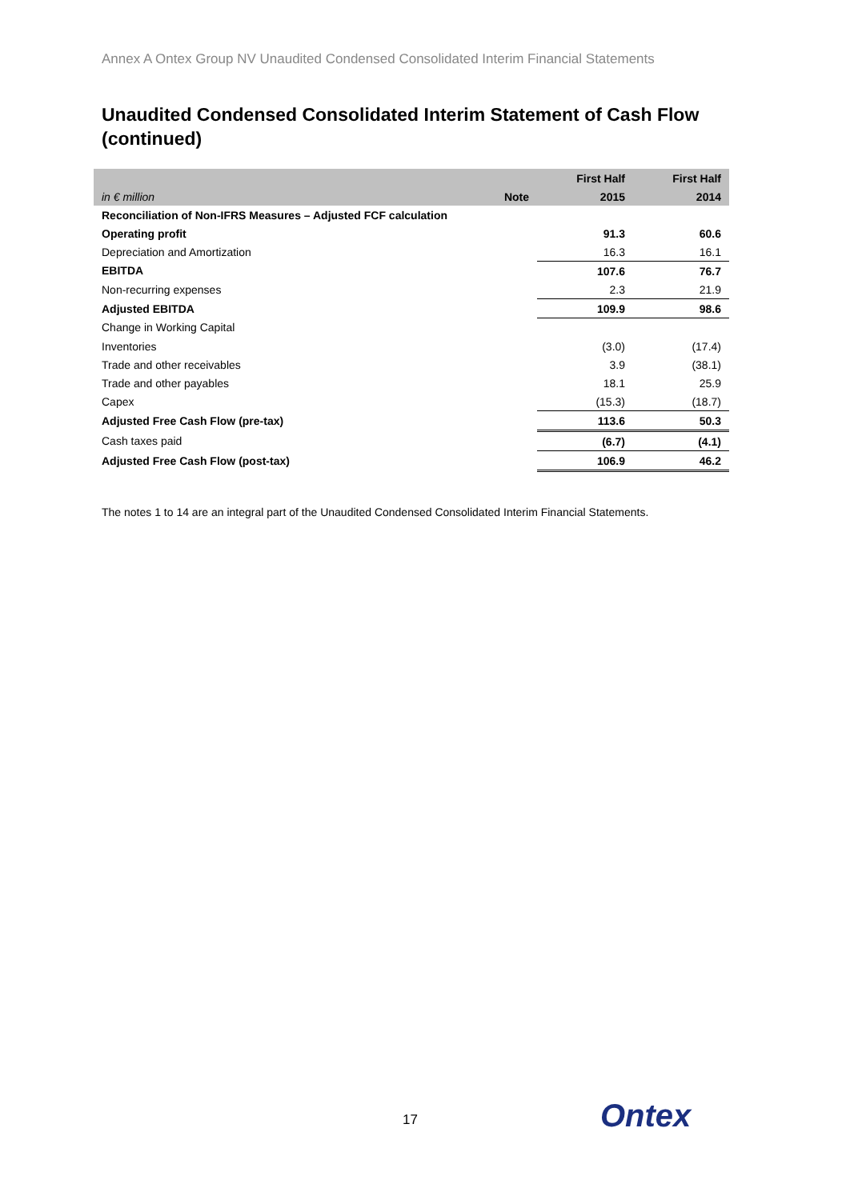Annex A Ontex Group NV Unaudited Condensed Consolidated Interim Financial Statements
Unaudited Condensed Consolidated Interim Statement of Cash Flow (continued)
| | | First Half | First Half |
| --- | --- | --- | --- |
| in € million | Note | 2015 | 2014 |
| Reconciliation of Non-IFRS Measures – Adjusted FCF calculation | | | |
| Operating profit | | 91.3 | 60.6 |
| Depreciation and Amortization | | 16.3 | 16.1 |
| EBITDA | | 107.6 | 76.7 |
| Non-recurring expenses | | 2.3 | 21.9 |
| Adjusted EBITDA | | 109.9 | 98.6 |
| Change in Working Capital | | | |
| Inventories | | (3.0) | (17.4) |
| Trade and other receivables | | 3.9 | (38.1) |
| Trade and other payables | | 18.1 | 25.9 |
| Capex | | (15.3) | (18.7) |
| Adjusted Free Cash Flow (pre-tax) | | 113.6 | 50.3 |
| Cash taxes paid | | (6.7) | (4.1) |
| Adjusted Free Cash Flow (post-tax) | | 106.9 | 46.2 |
The notes 1 to 14 are an integral part of the Unaudited Condensed Consolidated Interim Financial Statements.
17 Ontex